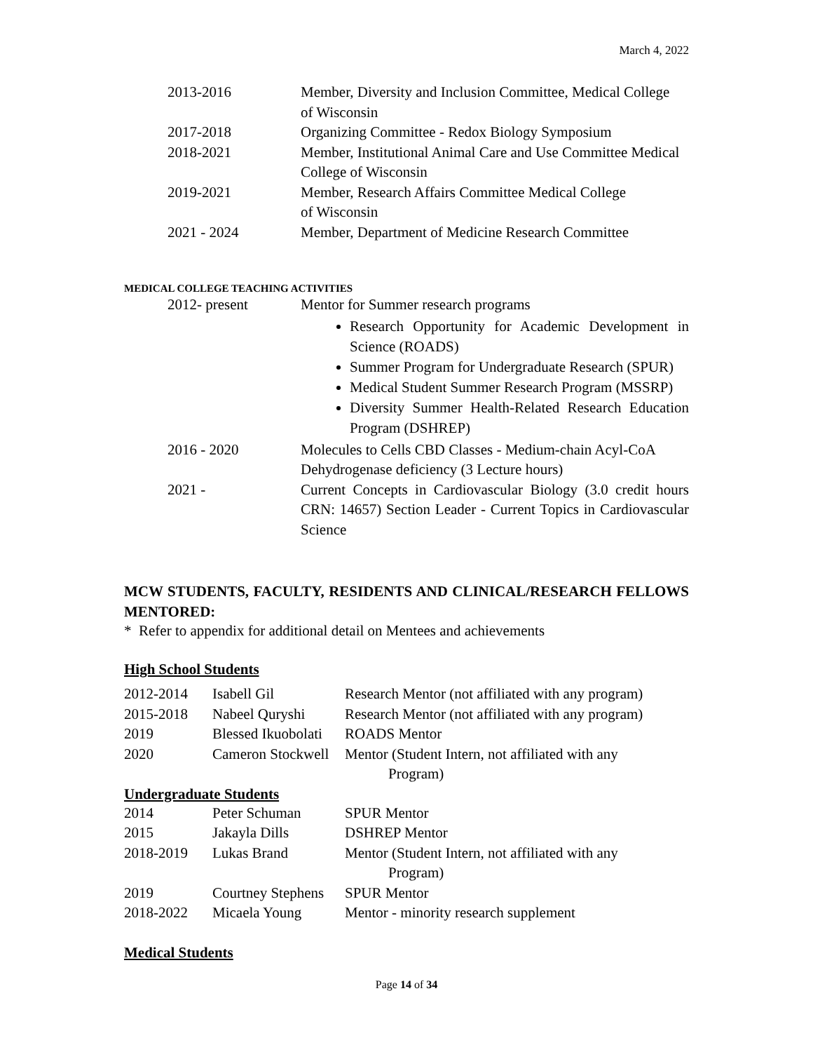March 4, 2022
| 2013-2016 | Member, Diversity and Inclusion Committee, Medical College of Wisconsin |
| 2017-2018 | Organizing Committee - Redox Biology Symposium |
| 2018-2021 | Member, Institutional Animal Care and Use Committee Medical College of Wisconsin |
| 2019-2021 | Member, Research Affairs Committee Medical College of Wisconsin |
| 2021 - 2024 | Member, Department of Medicine Research Committee |
MEDICAL COLLEGE TEACHING ACTIVITIES
| 2012- present | Mentor for Summer research programs Research Opportunity for Academic Development in Science (ROADS) Summer Program for Undergraduate Research (SPUR) Medical Student Summer Research Program (MSSRP) Diversity Summer Health-Related Research Education Program (DSHREP) |
| 2016 - 2020 | Molecules to Cells CBD Classes - Medium-chain Acyl-CoA Dehydrogenase deficiency (3 Lecture hours) |
| 2021 - | Current Concepts in Cardiovascular Biology (3.0 credit hours CRN: 14657) Section Leader - Current Topics in Cardiovascular Science |
MCW STUDENTS, FACULTY, RESIDENTS AND CLINICAL/RESEARCH FELLOWS MENTORED:
* Refer to appendix for additional detail on Mentees and achievements
High School Students
| 2012-2014 | Isabell Gil | Research Mentor (not affiliated with any program) |
| 2015-2018 | Nabeel Quryshi | Research Mentor (not affiliated with any program) |
| 2019 | Blessed Ikuobolati | ROADS Mentor |
| 2020 | Cameron Stockwell | Mentor (Student Intern, not affiliated with any Program) |
Undergraduate Students
| 2014 | Peter Schuman | SPUR Mentor |
| 2015 | Jakayla Dills | DSHREP Mentor |
| 2018-2019 | Lukas Brand | Mentor (Student Intern, not affiliated with any Program) |
| 2019 | Courtney Stephens | SPUR Mentor |
| 2018-2022 | Micaela Young | Mentor - minority research supplement |
Medical Students
Page 14 of 34